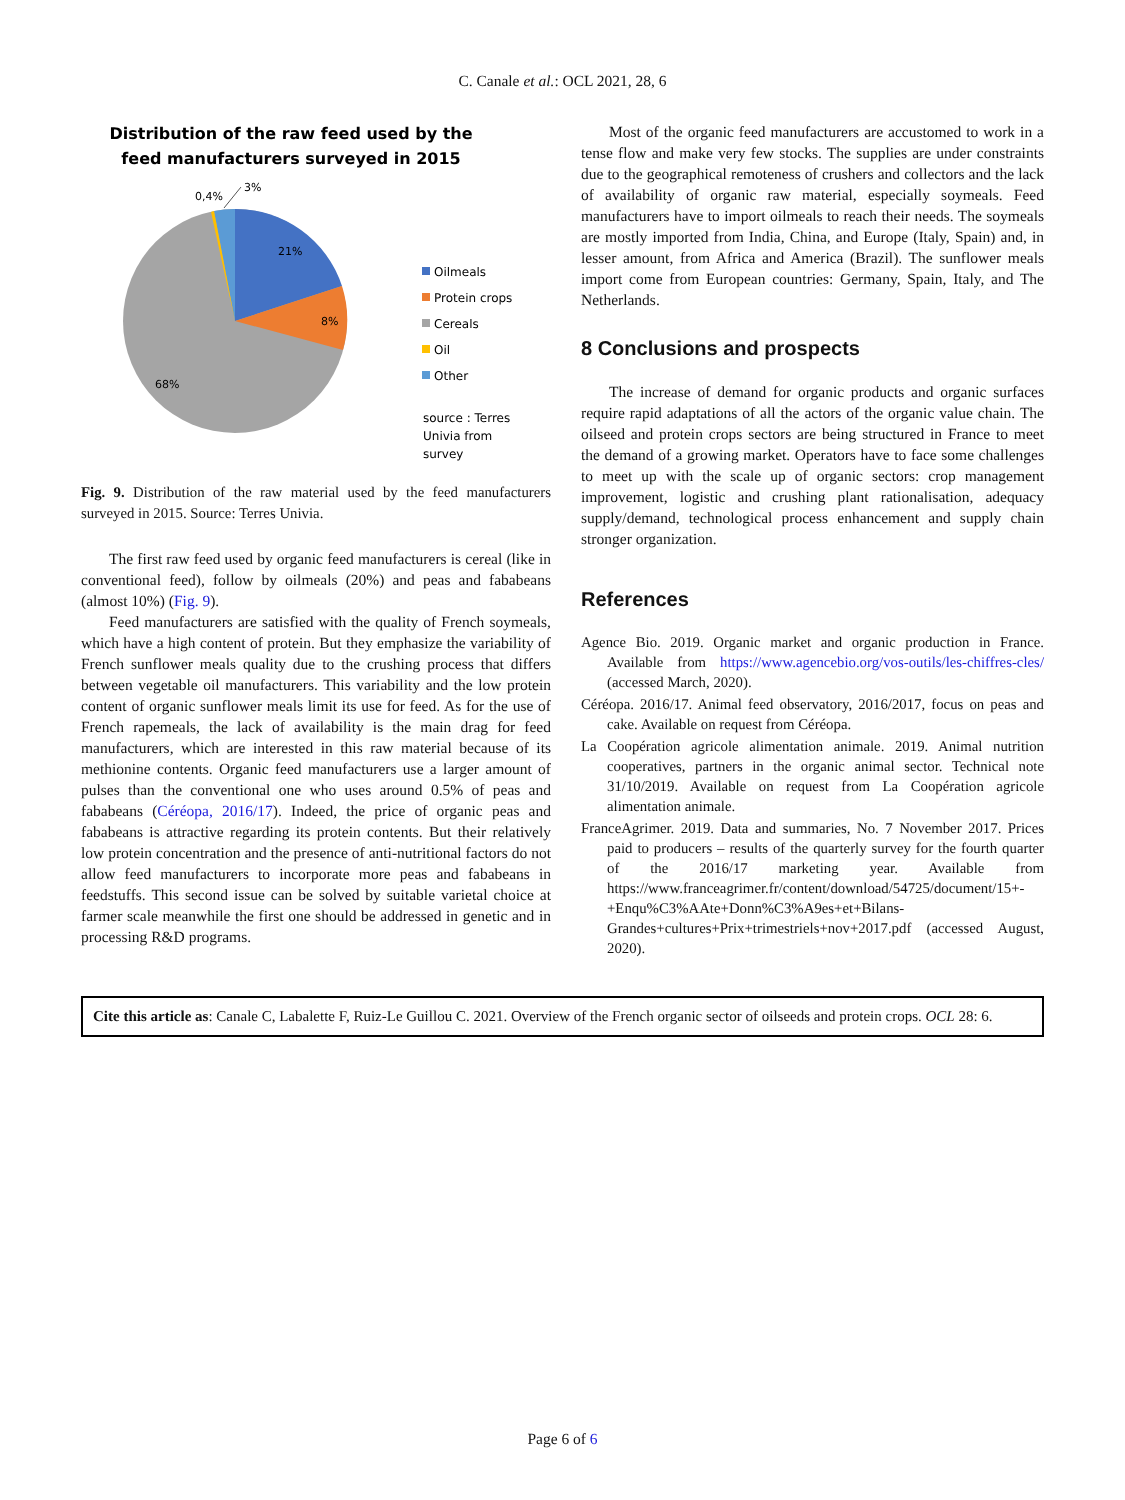C. Canale et al.: OCL 2021, 28, 6
Distribution of the raw feed used by the
feed manufacturers surveyed in 2015
21%
8%
68%
0,4%
3%
Oilmeals
Protein crops
Cereals
Oil
Other
source : Terres
Univia from
survey
Fig. 9. Distribution of the raw material used by the feed manufacturers surveyed in 2015. Source: Terres Univia.
The first raw feed used by organic feed manufacturers is cereal (like in conventional feed), follow by oilmeals (20%) and peas and fababeans (almost 10%) (Fig. 9).
Feed manufacturers are satisfied with the quality of French soymeals, which have a high content of protein. But they emphasize the variability of French sunflower meals quality due to the crushing process that differs between vegetable oil manufacturers. This variability and the low protein content of organic sunflower meals limit its use for feed. As for the use of French rapemeals, the lack of availability is the main drag for feed manufacturers, which are interested in this raw material because of its methionine contents. Organic feed manufacturers use a larger amount of pulses than the conventional one who uses around 0.5% of peas and fababeans (Céréopa, 2016/17). Indeed, the price of organic peas and fababeans is attractive regarding its protein contents. But their relatively low protein concentration and the presence of anti-nutritional factors do not allow feed manufacturers to incorporate more peas and fababeans in feedstuffs. This second issue can be solved by suitable varietal choice at farmer scale meanwhile the first one should be addressed in genetic and in processing R&D programs.
Most of the organic feed manufacturers are accustomed to work in a tense flow and make very few stocks. The supplies are under constraints due to the geographical remoteness of crushers and collectors and the lack of availability of organic raw material, especially soymeals. Feed manufacturers have to import oilmeals to reach their needs. The soymeals are mostly imported from India, China, and Europe (Italy, Spain) and, in lesser amount, from Africa and America (Brazil). The sunflower meals import come from European countries: Germany, Spain, Italy, and The Netherlands.
8 Conclusions and prospects
The increase of demand for organic products and organic surfaces require rapid adaptations of all the actors of the organic value chain. The oilseed and protein crops sectors are being structured in France to meet the demand of a growing market. Operators have to face some challenges to meet up with the scale up of organic sectors: crop management improvement, logistic and crushing plant rationalisation, adequacy supply/demand, technological process enhancement and supply chain stronger organization.
References
Agence Bio. 2019. Organic market and organic production in France. Available from https://www.agencebio.org/vos-outils/les-chiffres-cles/ (accessed March, 2020).
Céréopa. 2016/17. Animal feed observatory, 2016/2017, focus on peas and cake. Available on request from Céréopa.
La Coopération agricole alimentation animale. 2019. Animal nutrition cooperatives, partners in the organic animal sector. Technical note 31/10/2019. Available on request from La Coopération agricole alimentation animale.
FranceAgrimer. 2019. Data and summaries, No. 7 November 2017. Prices paid to producers – results of the quarterly survey for the fourth quarter of the 2016/17 marketing year. Available from https://www.franceagrimer.fr/content/download/54725/document/15+-+Enqu%C3%AAte+Donn%C3%A9es+et+Bilans-Grandes+cultures+Prix+trimestriels+nov+2017.pdf (accessed August, 2020).
Cite this article as: Canale C, Labalette F, Ruiz-Le Guillou C. 2021. Overview of the French organic sector of oilseeds and protein crops. OCL 28: 6.
Page 6 of 6